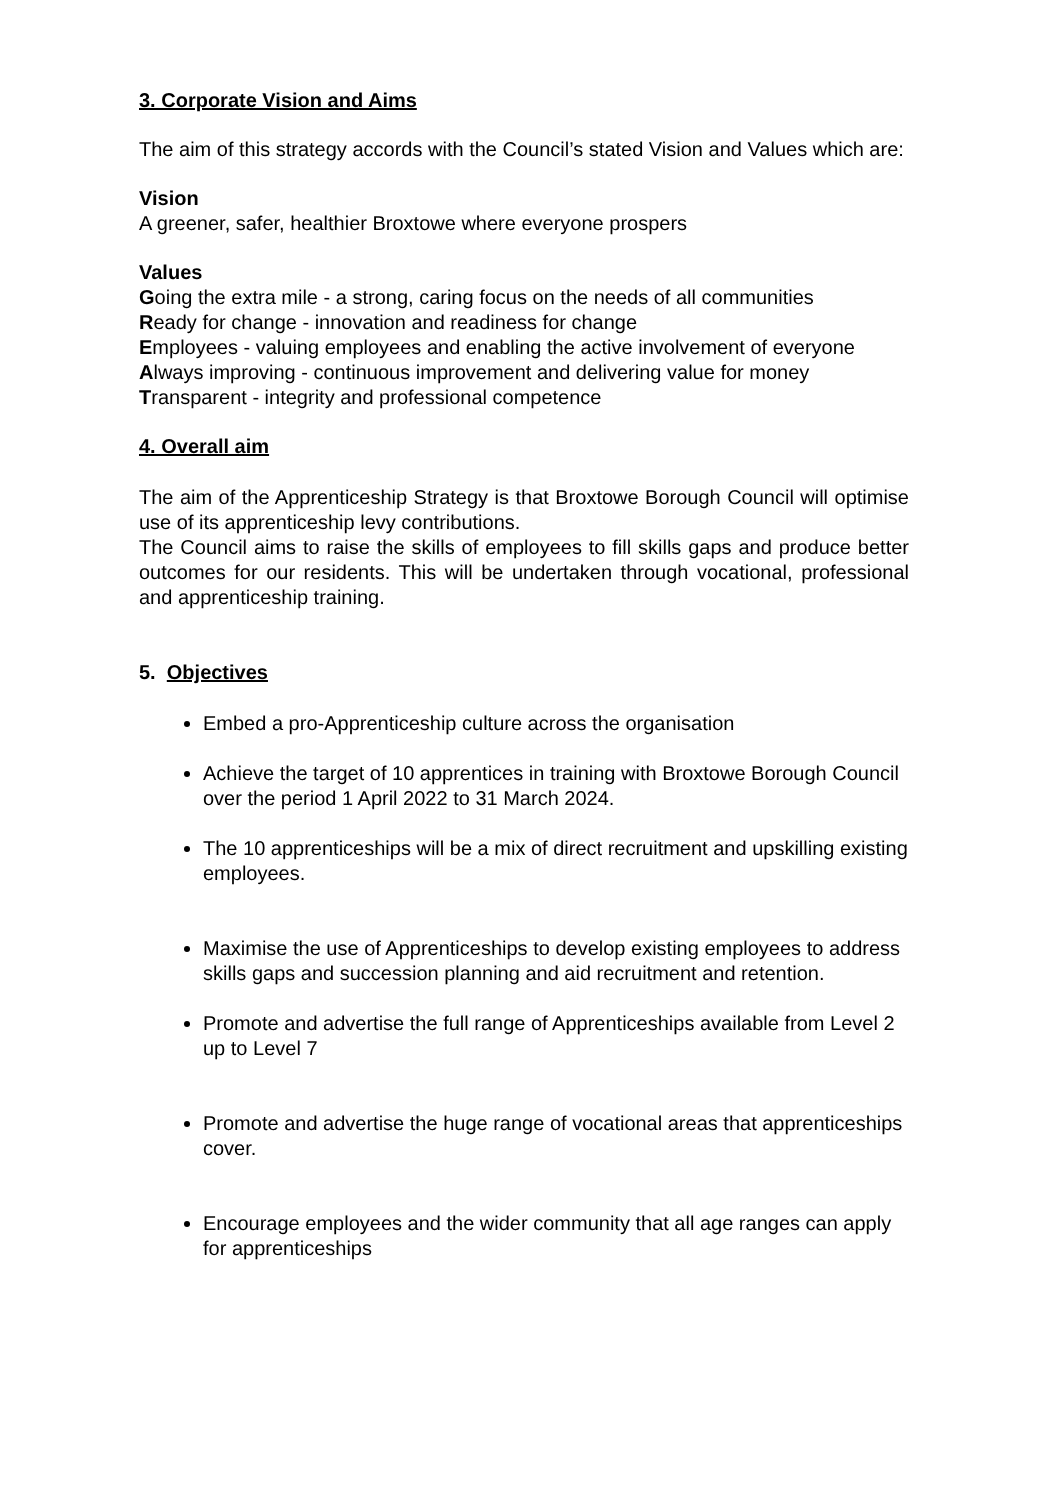3. Corporate Vision and Aims
The aim of this strategy accords with the Council’s stated Vision and Values which are:
Vision
A greener, safer, healthier Broxtowe where everyone prospers
Values
Going the extra mile - a strong, caring focus on the needs of all communities
Ready for change - innovation and readiness for change
Employees - valuing employees and enabling the active involvement of everyone
Always improving - continuous improvement and delivering value for money
Transparent - integrity and professional competence
4. Overall aim
The aim of the Apprenticeship Strategy is that Broxtowe Borough Council will optimise use of its apprenticeship levy contributions.
The Council aims to raise the skills of employees to fill skills gaps and produce better outcomes for our residents. This will be undertaken through vocational, professional and apprenticeship training.
5. Objectives
Embed a pro-Apprenticeship culture across the organisation
Achieve the target of 10 apprentices in training with Broxtowe Borough Council over the period 1 April 2022 to 31 March 2024.
The 10 apprenticeships will be a mix of direct recruitment and upskilling existing employees.
Maximise the use of Apprenticeships to develop existing employees to address skills gaps and succession planning and aid recruitment and retention.
Promote and advertise the full range of Apprenticeships available from Level 2 up to Level 7
Promote and advertise the huge range of vocational areas that apprenticeships cover.
Encourage employees and the wider community that all age ranges can apply for apprenticeships